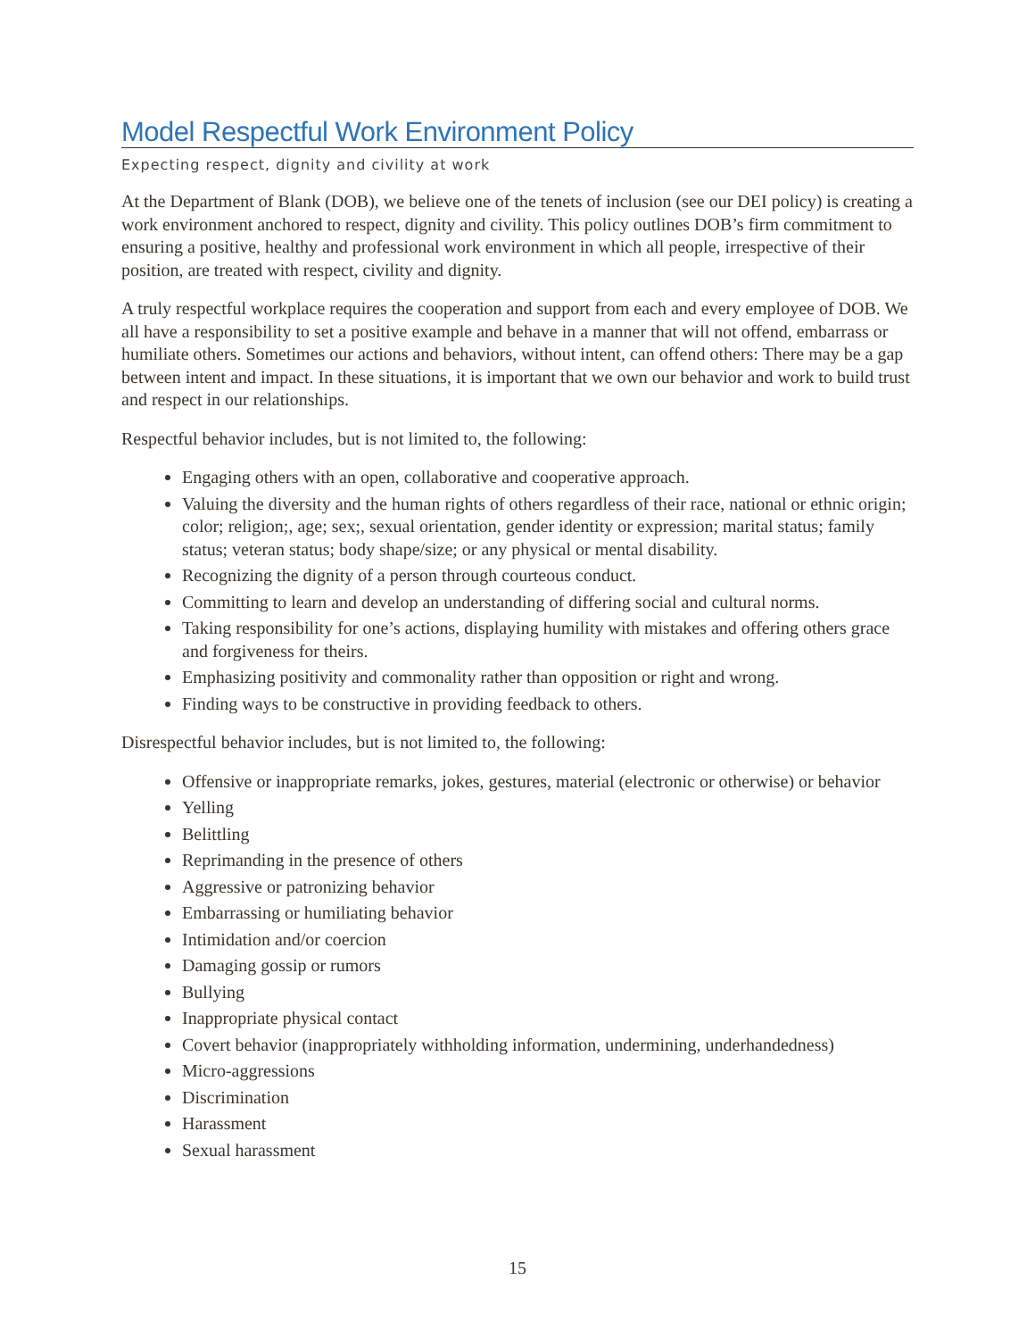Model Respectful Work Environment Policy
Expecting respect, dignity and civility at work
At the Department of Blank (DOB), we believe one of the tenets of inclusion (see our DEI policy) is creating a work environment anchored to respect, dignity and civility. This policy outlines DOB’s firm commitment to ensuring a positive, healthy and professional work environment in which all people, irrespective of their position, are treated with respect, civility and dignity.
A truly respectful workplace requires the cooperation and support from each and every employee of DOB. We all have a responsibility to set a positive example and behave in a manner that will not offend, embarrass or humiliate others. Sometimes our actions and behaviors, without intent, can offend others: There may be a gap between intent and impact. In these situations, it is important that we own our behavior and work to build trust and respect in our relationships.
Respectful behavior includes, but is not limited to, the following:
Engaging others with an open, collaborative and cooperative approach.
Valuing the diversity and the human rights of others regardless of their race, national or ethnic origin; color; religion;, age; sex;, sexual orientation, gender identity or expression; marital status; family status; veteran status; body shape/size; or any physical or mental disability.
Recognizing the dignity of a person through courteous conduct.
Committing to learn and develop an understanding of differing social and cultural norms.
Taking responsibility for one’s actions, displaying humility with mistakes and offering others grace and forgiveness for theirs.
Emphasizing positivity and commonality rather than opposition or right and wrong.
Finding ways to be constructive in providing feedback to others.
Disrespectful behavior includes, but is not limited to, the following:
Offensive or inappropriate remarks, jokes, gestures, material (electronic or otherwise) or behavior
Yelling
Belittling
Reprimanding in the presence of others
Aggressive or patronizing behavior
Embarrassing or humiliating behavior
Intimidation and/or coercion
Damaging gossip or rumors
Bullying
Inappropriate physical contact
Covert behavior (inappropriately withholding information, undermining, underhandedness)
Micro-aggressions
Discrimination
Harassment
Sexual harassment
15